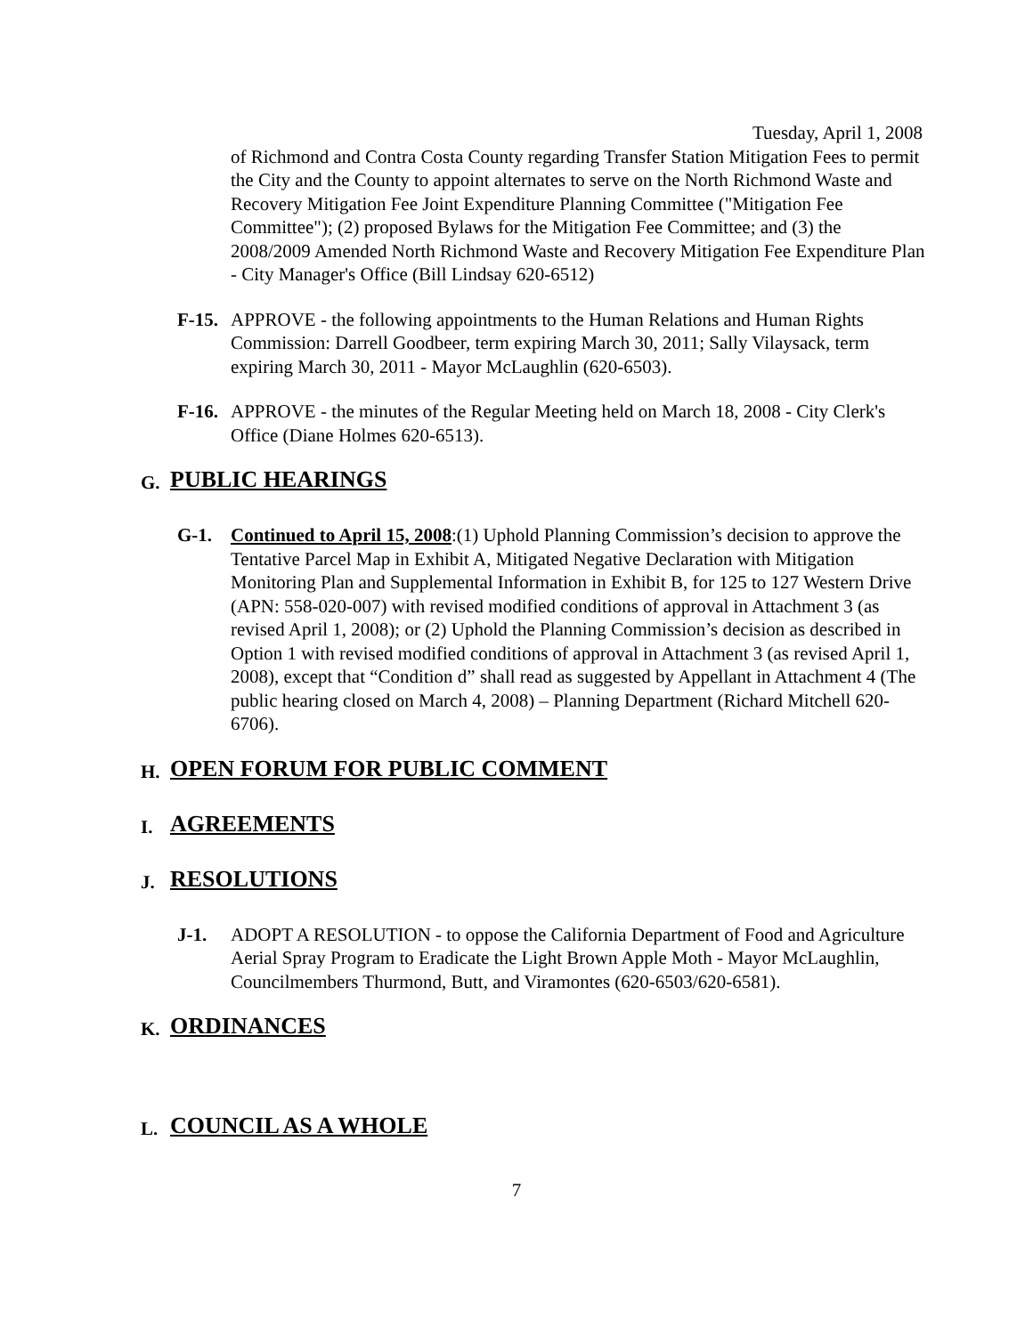Tuesday, April 1, 2008
of Richmond and Contra Costa County regarding Transfer Station Mitigation Fees to permit the City and the County to appoint alternates to serve on the North Richmond Waste and Recovery Mitigation Fee Joint Expenditure Planning Committee ("Mitigation Fee Committee"); (2) proposed Bylaws for the Mitigation Fee Committee; and (3) the 2008/2009 Amended North Richmond Waste and Recovery Mitigation Fee Expenditure Plan - City Manager's Office (Bill Lindsay 620-6512)
F-15.
APPROVE - the following appointments to the Human Relations and Human Rights Commission: Darrell Goodbeer, term expiring March 30, 2011; Sally Vilaysack, term expiring March 30, 2011 - Mayor McLaughlin (620-6503).
F-16.
APPROVE - the minutes of the Regular Meeting held on March 18, 2008 - City Clerk's Office (Diane Holmes 620-6513).
G. PUBLIC HEARINGS
G-1. Continued to April 15, 2008:(1) Uphold Planning Commission’s decision to approve the Tentative Parcel Map in Exhibit A, Mitigated Negative Declaration with Mitigation Monitoring Plan and Supplemental Information in Exhibit B, for 125 to 127 Western Drive (APN: 558-020-007) with revised modified conditions of approval in Attachment 3 (as revised April 1, 2008); or (2) Uphold the Planning Commission’s decision as described in Option 1 with revised modified conditions of approval in Attachment 3 (as revised April 1, 2008), except that “Condition d” shall read as suggested by Appellant in Attachment 4 (The public hearing closed on March 4, 2008) – Planning Department (Richard Mitchell 620-6706).
H. OPEN FORUM FOR PUBLIC COMMENT
I. AGREEMENTS
J. RESOLUTIONS
J-1. ADOPT A RESOLUTION - to oppose the California Department of Food and Agriculture Aerial Spray Program to Eradicate the Light Brown Apple Moth - Mayor McLaughlin, Councilmembers Thurmond, Butt, and Viramontes (620-6503/620-6581).
K. ORDINANCES
L. COUNCIL AS A WHOLE
7